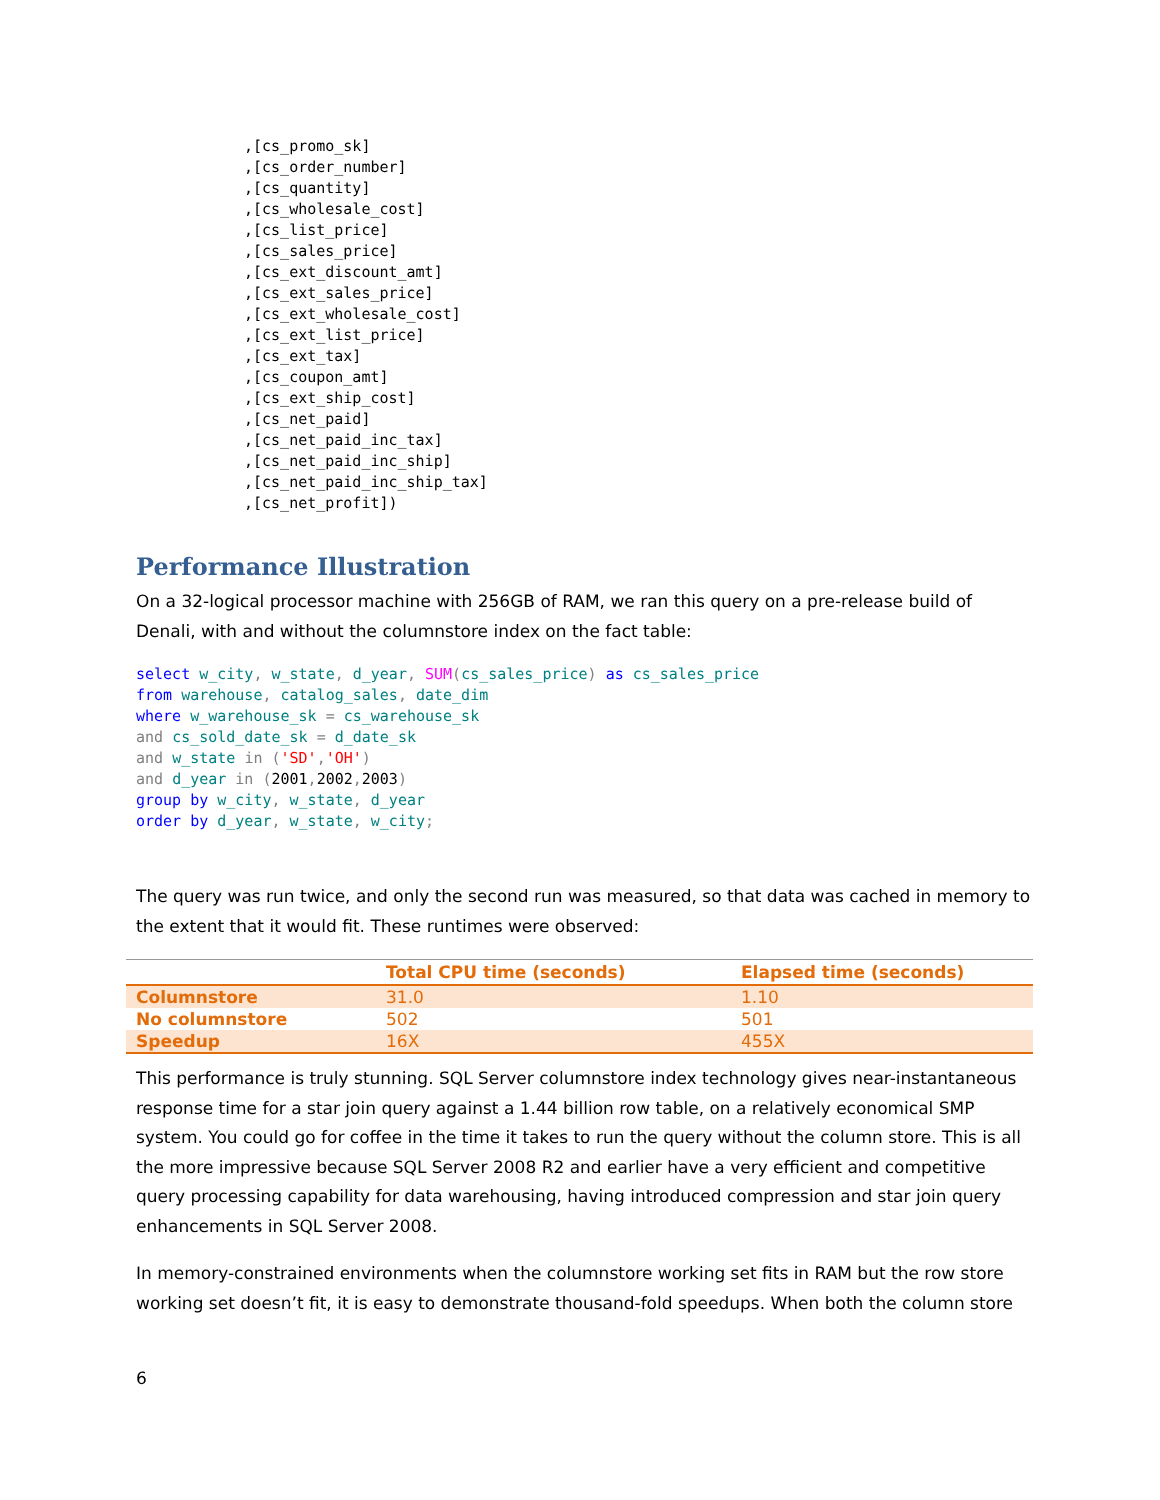,[cs_promo_sk]
,[cs_order_number]
,[cs_quantity]
,[cs_wholesale_cost]
,[cs_list_price]
,[cs_sales_price]
,[cs_ext_discount_amt]
,[cs_ext_sales_price]
,[cs_ext_wholesale_cost]
,[cs_ext_list_price]
,[cs_ext_tax]
,[cs_coupon_amt]
,[cs_ext_ship_cost]
,[cs_net_paid]
,[cs_net_paid_inc_tax]
,[cs_net_paid_inc_ship]
,[cs_net_paid_inc_ship_tax]
,[cs_net_profit])
Performance Illustration
On a 32-logical processor machine with 256GB of RAM, we ran this query on a pre-release build of Denali, with and without the columnstore index on the fact table:
select w_city, w_state, d_year, SUM(cs_sales_price) as cs_sales_price
from warehouse, catalog_sales, date_dim
where w_warehouse_sk = cs_warehouse_sk
and cs_sold_date_sk = d_date_sk
and w_state in ('SD','OH')
and d_year in (2001, 2002, 2003)
group by w_city, w_state, d_year
order by d_year, w_state, w_city;
The query was run twice, and only the second run was measured, so that data was cached in memory to the extent that it would fit. These runtimes were observed:
| | Total CPU time (seconds) | Elapsed time (seconds) |
| --- | --- | --- |
| Columnstore | 31.0 | 1.10 |
| No columnstore | 502 | 501 |
| Speedup | 16X | 455X |
This performance is truly stunning. SQL Server columnstore index technology gives near-instantaneous response time for a star join query against a 1.44 billion row table, on a relatively economical SMP system. You could go for coffee in the time it takes to run the query without the column store. This is all the more impressive because SQL Server 2008 R2 and earlier have a very efficient and competitive query processing capability for data warehousing, having introduced compression and star join query enhancements in SQL Server 2008.
In memory-constrained environments when the columnstore working set fits in RAM but the row store working set doesn’t fit, it is easy to demonstrate thousand-fold speedups. When both the column store
6